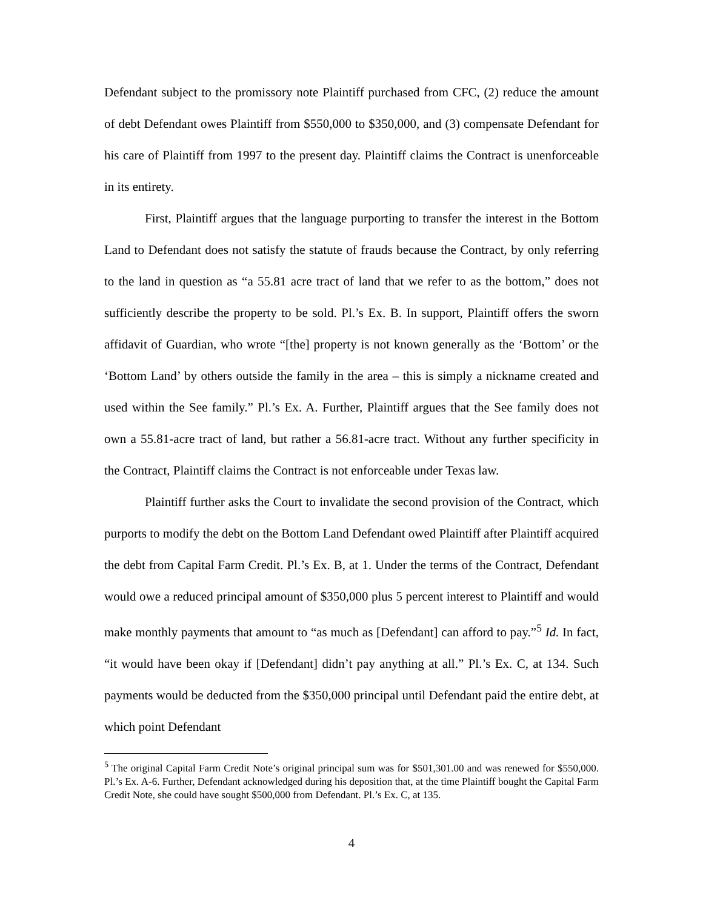Defendant subject to the promissory note Plaintiff purchased from CFC, (2) reduce the amount of debt Defendant owes Plaintiff from $550,000 to $350,000, and (3) compensate Defendant for his care of Plaintiff from 1997 to the present day. Plaintiff claims the Contract is unenforceable in its entirety.
First, Plaintiff argues that the language purporting to transfer the interest in the Bottom Land to Defendant does not satisfy the statute of frauds because the Contract, by only referring to the land in question as “a 55.81 acre tract of land that we refer to as the bottom,” does not sufficiently describe the property to be sold. Pl.’s Ex. B. In support, Plaintiff offers the sworn affidavit of Guardian, who wrote “[the] property is not known generally as the ‘Bottom’ or the ‘Bottom Land’ by others outside the family in the area – this is simply a nickname created and used within the See family.” Pl.’s Ex. A. Further, Plaintiff argues that the See family does not own a 55.81-acre tract of land, but rather a 56.81-acre tract. Without any further specificity in the Contract, Plaintiff claims the Contract is not enforceable under Texas law.
Plaintiff further asks the Court to invalidate the second provision of the Contract, which purports to modify the debt on the Bottom Land Defendant owed Plaintiff after Plaintiff acquired the debt from Capital Farm Credit. Pl.’s Ex. B, at 1. Under the terms of the Contract, Defendant would owe a reduced principal amount of $350,000 plus 5 percent interest to Plaintiff and would make monthly payments that amount to “as much as [Defendant] can afford to pay.”<sup>5</sup> Id. In fact, “it would have been okay if [Defendant] didn’t pay anything at all.” Pl.’s Ex. C, at 134. Such payments would be deducted from the $350,000 principal until Defendant paid the entire debt, at which point Defendant
<sup>5</sup> The original Capital Farm Credit Note’s original principal sum was for $501,301.00 and was renewed for $550,000. Pl.’s Ex. A-6. Further, Defendant acknowledged during his deposition that, at the time Plaintiff bought the Capital Farm Credit Note, she could have sought $500,000 from Defendant. Pl.’s Ex. C, at 135.
4